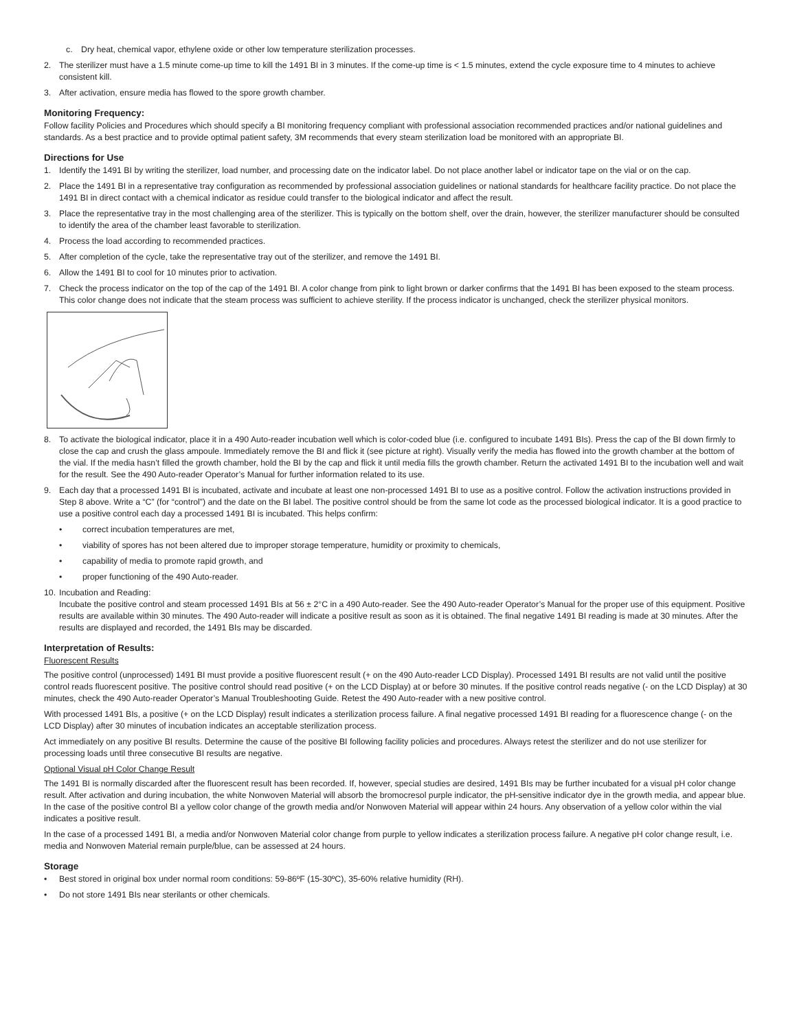c. Dry heat, chemical vapor, ethylene oxide or other low temperature sterilization processes.
2. The sterilizer must have a 1.5 minute come-up time to kill the 1491 BI in 3 minutes. If the come-up time is < 1.5 minutes, extend the cycle exposure time to 4 minutes to achieve consistent kill.
3. After activation, ensure media has flowed to the spore growth chamber.
Monitoring Frequency:
Follow facility Policies and Procedures which should specify a BI monitoring frequency compliant with professional association recommended practices and/or national guidelines and standards. As a best practice and to provide optimal patient safety, 3M recommends that every steam sterilization load be monitored with an appropriate BI.
Directions for Use
1. Identify the 1491 BI by writing the sterilizer, load number, and processing date on the indicator label. Do not place another label or indicator tape on the vial or on the cap.
2. Place the 1491 BI in a representative tray configuration as recommended by professional association guidelines or national standards for healthcare facility practice. Do not place the 1491 BI in direct contact with a chemical indicator as residue could transfer to the biological indicator and affect the result.
3. Place the representative tray in the most challenging area of the sterilizer. This is typically on the bottom shelf, over the drain, however, the sterilizer manufacturer should be consulted to identify the area of the chamber least favorable to sterilization.
4. Process the load according to recommended practices.
5. After completion of the cycle, take the representative tray out of the sterilizer, and remove the 1491 BI.
6. Allow the 1491 BI to cool for 10 minutes prior to activation.
7. Check the process indicator on the top of the cap of the 1491 BI. A color change from pink to light brown or darker confirms that the 1491 BI has been exposed to the steam process. This color change does not indicate that the steam process was sufficient to achieve sterility. If the process indicator is unchanged, check the sterilizer physical monitors.
8. To activate the biological indicator, place it in a 490 Auto-reader incubation well which is color-coded blue (i.e. configured to incubate 1491 BIs). Press the cap of the BI down firmly to close the cap and crush the glass ampoule. Immediately remove the BI and flick it (see picture at right). Visually verify the media has flowed into the growth chamber at the bottom of the vial. If the media hasn’t filled the growth chamber, hold the BI by the cap and flick it until media fills the growth chamber. Return the activated 1491 BI to the incubation well and wait for the result. See the 490 Auto-reader Operator’s Manual for further information related to its use.
9. Each day that a processed 1491 BI is incubated, activate and incubate at least one non-processed 1491 BI to use as a positive control. Follow the activation instructions provided in Step 8 above. Write a “C” (for “control”) and the date on the BI label. The positive control should be from the same lot code as the processed biological indicator. It is a good practice to use a positive control each day a processed 1491 BI is incubated. This helps confirm:
• correct incubation temperatures are met,
• viability of spores has not been altered due to improper storage temperature, humidity or proximity to chemicals,
• capability of media to promote rapid growth, and
• proper functioning of the 490 Auto-reader.
10. Incubation and Reading:
Incubate the positive control and steam processed 1491 BIs at 56 ± 2°C in a 490 Auto-reader. See the 490 Auto-reader Operator’s Manual for the proper use of this equipment. Positive results are available within 30 minutes. The 490 Auto-reader will indicate a positive result as soon as it is obtained. The final negative 1491 BI reading is made at 30 minutes. After the results are displayed and recorded, the 1491 BIs may be discarded.
Interpretation of Results:
Fluorescent Results
The positive control (unprocessed) 1491 BI must provide a positive fluorescent result (+ on the 490 Auto-reader LCD Display). Processed 1491 BI results are not valid until the positive control reads fluorescent positive. The positive control should read positive (+ on the LCD Display) at or before 30 minutes. If the positive control reads negative (- on the LCD Display) at 30 minutes, check the 490 Auto-reader Operator’s Manual Troubleshooting Guide. Retest the 490 Auto-reader with a new positive control.
With processed 1491 BIs, a positive (+ on the LCD Display) result indicates a sterilization process failure. A final negative processed 1491 BI reading for a fluorescence change (- on the LCD Display) after 30 minutes of incubation indicates an acceptable sterilization process.
Act immediately on any positive BI results. Determine the cause of the positive BI following facility policies and procedures. Always retest the sterilizer and do not use sterilizer for processing loads until three consecutive BI results are negative.
Optional Visual pH Color Change Result
The 1491 BI is normally discarded after the fluorescent result has been recorded. If, however, special studies are desired, 1491 BIs may be further incubated for a visual pH color change result. After activation and during incubation, the white Nonwoven Material will absorb the bromocresol purple indicator, the pH-sensitive indicator dye in the growth media, and appear blue. In the case of the positive control BI a yellow color change of the growth media and/or Nonwoven Material will appear within 24 hours. Any observation of a yellow color within the vial indicates a positive result.
In the case of a processed 1491 BI, a media and/or Nonwoven Material color change from purple to yellow indicates a sterilization process failure. A negative pH color change result, i.e. media and Nonwoven Material remain purple/blue, can be assessed at 24 hours.
Storage
• Best stored in original box under normal room conditions: 59-86ºF (15-30ºC), 35-60% relative humidity (RH).
• Do not store 1491 BIs near sterilants or other chemicals.